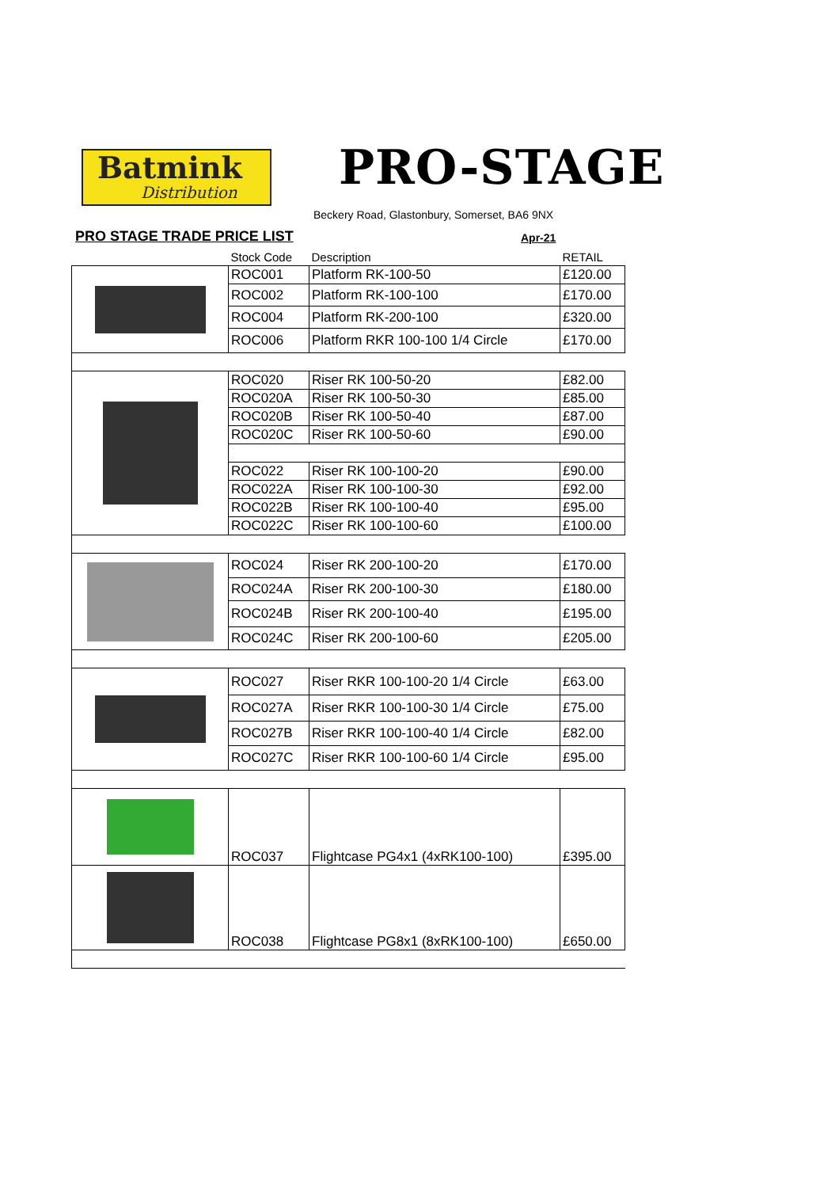Batmink
Distribution
PRO-STAGE
Beckery Road, Glastonbury, Somerset, BA6 9NX
PRO STAGE TRADE PRICE LIST Apr-21
| | Stock Code | Description | RETAIL |
| --- | --- | --- | --- |
| | ROC001 | Platform RK-100-50 | £120.00 |
| | ROC002 | Platform RK-100-100 | £170.00 |
| | ROC004 | Platform RK-200-100 | £320.00 |
| | ROC006 | Platform RKR 100-100 1/4 Circle | £170.00 |
| | ROC020 | Riser RK 100-50-20 | £82.00 |
| | ROC020A | Riser RK 100-50-30 | £85.00 |
| | ROC020B | Riser RK 100-50-40 | £87.00 |
| | ROC020C | Riser RK 100-50-60 | £90.00 |
| | ROC022 | Riser RK 100-100-20 | £90.00 |
| | ROC022A | Riser RK 100-100-30 | £92.00 |
| | ROC022B | Riser RK 100-100-40 | £95.00 |
| | ROC022C | Riser RK 100-100-60 | £100.00 |
| | ROC024 | Riser RK 200-100-20 | £170.00 |
| | ROC024A | Riser RK 200-100-30 | £180.00 |
| | ROC024B | Riser RK 200-100-40 | £195.00 |
| | ROC024C | Riser RK 200-100-60 | £205.00 |
| | ROC027 | Riser RKR 100-100-20 1/4 Circle | £63.00 |
| | ROC027A | Riser RKR 100-100-30 1/4 Circle | £75.00 |
| | ROC027B | Riser RKR 100-100-40 1/4 Circle | £82.00 |
| | ROC027C | Riser RKR 100-100-60 1/4 Circle | £95.00 |
| | ROC037 | Flightcase PG4x1 (4xRK100-100) | £395.00 |
| | ROC038 | Flightcase PG8x1 (8xRK100-100) | £650.00 |